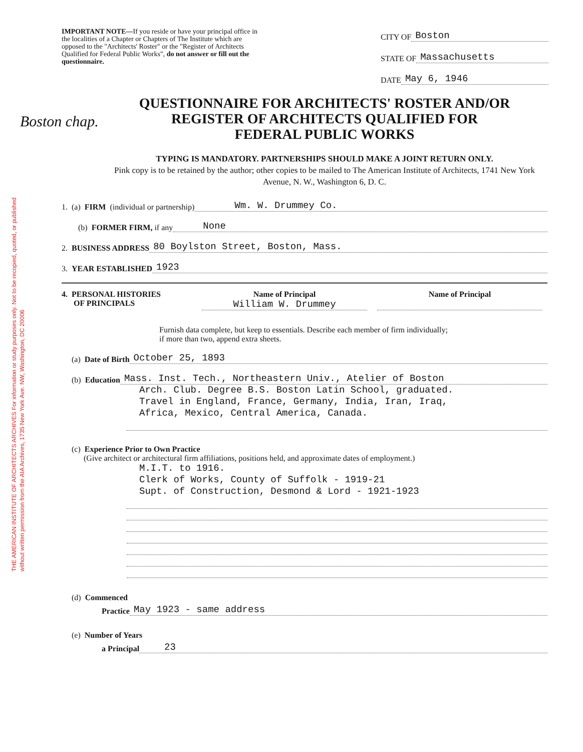THE AMERICAN INSTITUTE OF ARCHITECTS ARCHIVES For information or study purposes only. Not to be recopied, quoted, or published without written permission from the AIA Archives, 1735 New York Ave. NW, Washington, DC 20006
Boston chap.
IMPORTANT NOTE—If you reside or have your principal office in the localities of a Chapter or Chapters of The Institute which are opposed to the "Architects' Roster" or the "Register of Architects Qualified for Federal Public Works", do not answer or fill out the questionnaire.
CITY OF Boston
STATE OF Massachusetts
DATE May 6, 1946
QUESTIONNAIRE FOR ARCHITECTS' ROSTER AND/OR
REGISTER OF ARCHITECTS QUALIFIED FOR
FEDERAL PUBLIC WORKS
TYPING IS MANDATORY. PARTNERSHIPS SHOULD MAKE A JOINT RETURN ONLY.
Pink copy is to be retained by the author; other copies to be mailed to The American Institute of Architects, 1741 New York Avenue, N. W., Washington 6, D. C.
1. (a) FIRM (individual or partnership) Wm. W. Drummey Co.
(b) FORMER FIRM, if any None
2. BUSINESS ADDRESS 80 Boylston Street, Boston, Mass.
3. YEAR ESTABLISHED 1923
4. PERSONAL HISTORIES
OF PRINCIPALS
Name of Principal
William W. Drummey
Name of Principal
Furnish data complete, but keep to essentials. Describe each member of firm individually; if more than two, append extra sheets.
(a) Date of Birth October 25, 1893
(b) Education Mass. Inst. Tech., Northeastern Univ., Atelier of Boston
Arch. Club. Degree B.S. Boston Latin School, graduated.
Travel in England, France, Germany, India, Iran, Iraq,
Africa, Mexico, Central America, Canada.
(c) Experience Prior to Own Practice
(Give architect or architectural firm affiliations, positions held, and approximate dates of employment.)
M.I.T. to 1916.
Clerk of Works, County of Suffolk - 1919-21
Supt. of Construction, Desmond & Lord - 1921-1923
(d) Commenced
Practice May 1923 - same address
(e) Number of Years
a Principal 23